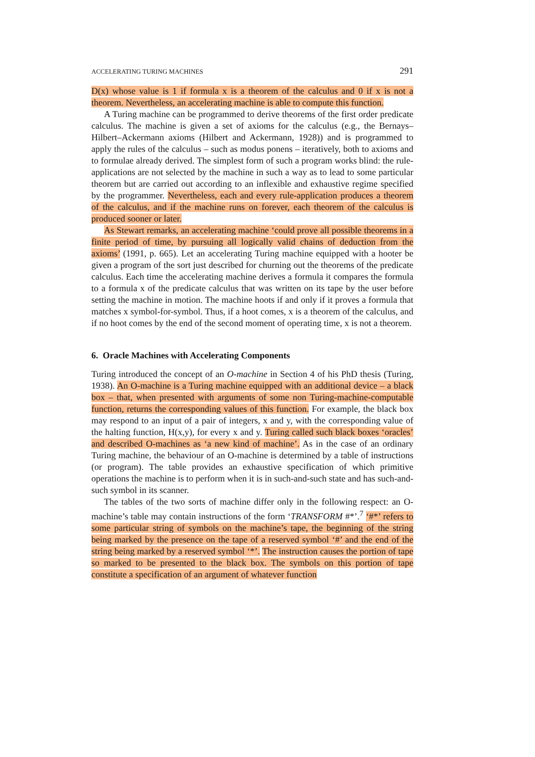ACCELERATING TURING MACHINES 291
D(x) whose value is 1 if formula x is a theorem of the calculus and 0 if x is not a theorem. Nevertheless, an accelerating machine is able to compute this function.
A Turing machine can be programmed to derive theorems of the first order predicate calculus. The machine is given a set of axioms for the calculus (e.g., the Bernays–Hilbert–Ackermann axioms (Hilbert and Ackermann, 1928)) and is programmed to apply the rules of the calculus – such as modus ponens – iteratively, both to axioms and to formulae already derived. The simplest form of such a program works blind: the rule-applications are not selected by the machine in such a way as to lead to some particular theorem but are carried out according to an inflexible and exhaustive regime specified by the programmer. Nevertheless, each and every rule-application produces a theorem of the calculus, and if the machine runs on forever, each theorem of the calculus is produced sooner or later.
As Stewart remarks, an accelerating machine ‘could prove all possible theorems in a finite period of time, by pursuing all logically valid chains of deduction from the axioms’ (1991, p. 665). Let an accelerating Turing machine equipped with a hooter be given a program of the sort just described for churning out the theorems of the predicate calculus. Each time the accelerating machine derives a formula it compares the formula to a formula x of the predicate calculus that was written on its tape by the user before setting the machine in motion. The machine hoots if and only if it proves a formula that matches x symbol-for-symbol. Thus, if a hoot comes, x is a theorem of the calculus, and if no hoot comes by the end of the second moment of operating time, x is not a theorem.
6. Oracle Machines with Accelerating Components
Turing introduced the concept of an O-machine in Section 4 of his PhD thesis (Turing, 1938). An O-machine is a Turing machine equipped with an additional device – a black box – that, when presented with arguments of some non Turing-machine-computable function, returns the corresponding values of this function. For example, the black box may respond to an input of a pair of integers, x and y, with the corresponding value of the halting function, H(x,y), for every x and y. Turing called such black boxes ‘oracles’ and described O-machines as ‘a new kind of machine’. As in the case of an ordinary Turing machine, the behaviour of an O-machine is determined by a table of instructions (or program). The table provides an exhaustive specification of which primitive operations the machine is to perform when it is in such-and-such state and has such-and-such symbol in its scanner.
The tables of the two sorts of machine differ only in the following respect: an O-machine’s table may contain instructions of the form ‘TRANSFORM #*’.<sup>7</sup> ‘#*’ refers to some particular string of symbols on the machine’s tape, the beginning of the string being marked by the presence on the tape of a reserved symbol ‘#’ and the end of the string being marked by a reserved symbol ‘*’. The instruction causes the portion of tape so marked to be presented to the black box. The symbols on this portion of tape constitute a specification of an argument of whatever function